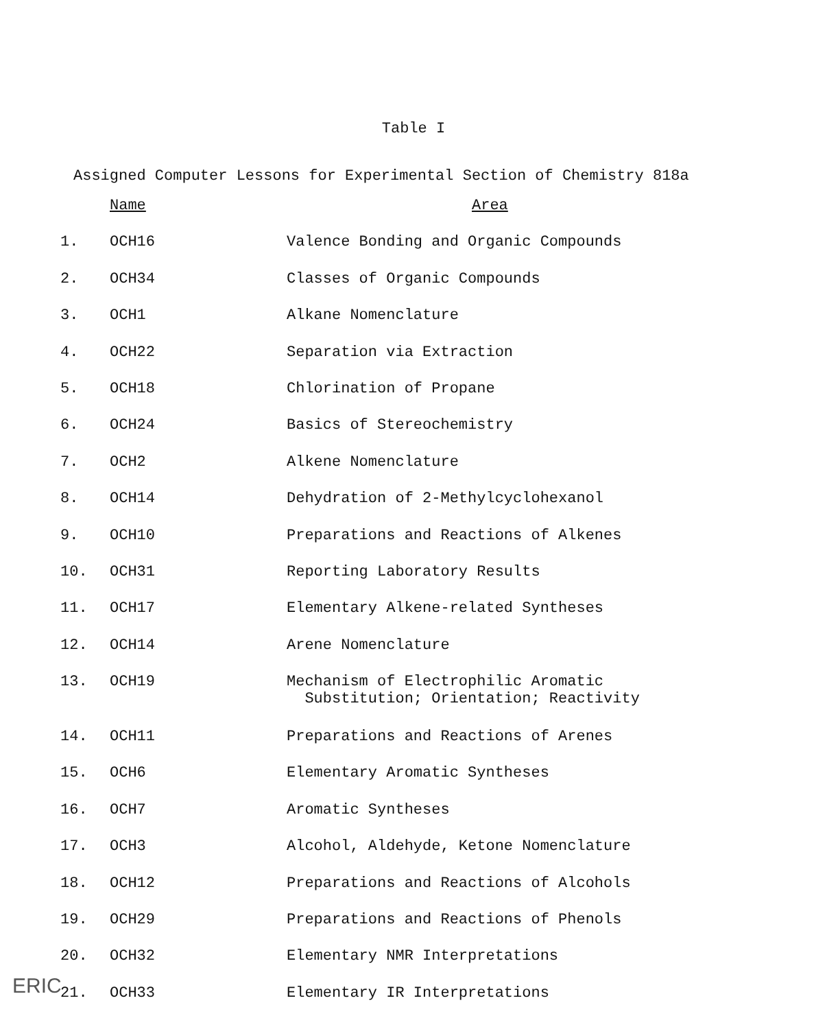Table I
Assigned Computer Lessons for Experimental Section of Chemistry 818a
| | Name | Area |
| --- | --- | --- |
| 1. | OCH16 | Valence Bonding and Organic Compounds |
| 2. | OCH34 | Classes of Organic Compounds |
| 3. | OCH1 | Alkane Nomenclature |
| 4. | OCH22 | Separation via Extraction |
| 5. | OCH18 | Chlorination of Propane |
| 6. | OCH24 | Basics of Stereochemistry |
| 7. | OCH2 | Alkene Nomenclature |
| 8. | OCH14 | Dehydration of 2-Methylcyclohexanol |
| 9. | OCH10 | Preparations and Reactions of Alkenes |
| 10. | OCH31 | Reporting Laboratory Results |
| 11. | OCH17 | Elementary Alkene-related Syntheses |
| 12. | OCH14 | Arene Nomenclature |
| 13. | OCH19 | Mechanism of Electrophilic Aromatic Substitution; Orientation; Reactivity |
| 14. | OCH11 | Preparations and Reactions of Arenes |
| 15. | OCH6 | Elementary Aromatic Syntheses |
| 16. | OCH7 | Aromatic Syntheses |
| 17. | OCH3 | Alcohol, Aldehyde, Ketone Nomenclature |
| 18. | OCH12 | Preparations and Reactions of Alcohols |
| 19. | OCH29 | Preparations and Reactions of Phenols |
| 20. | OCH32 | Elementary NMR Interpretations |
| 21. | OCH33 | Elementary IR Interpretations |
ERIC